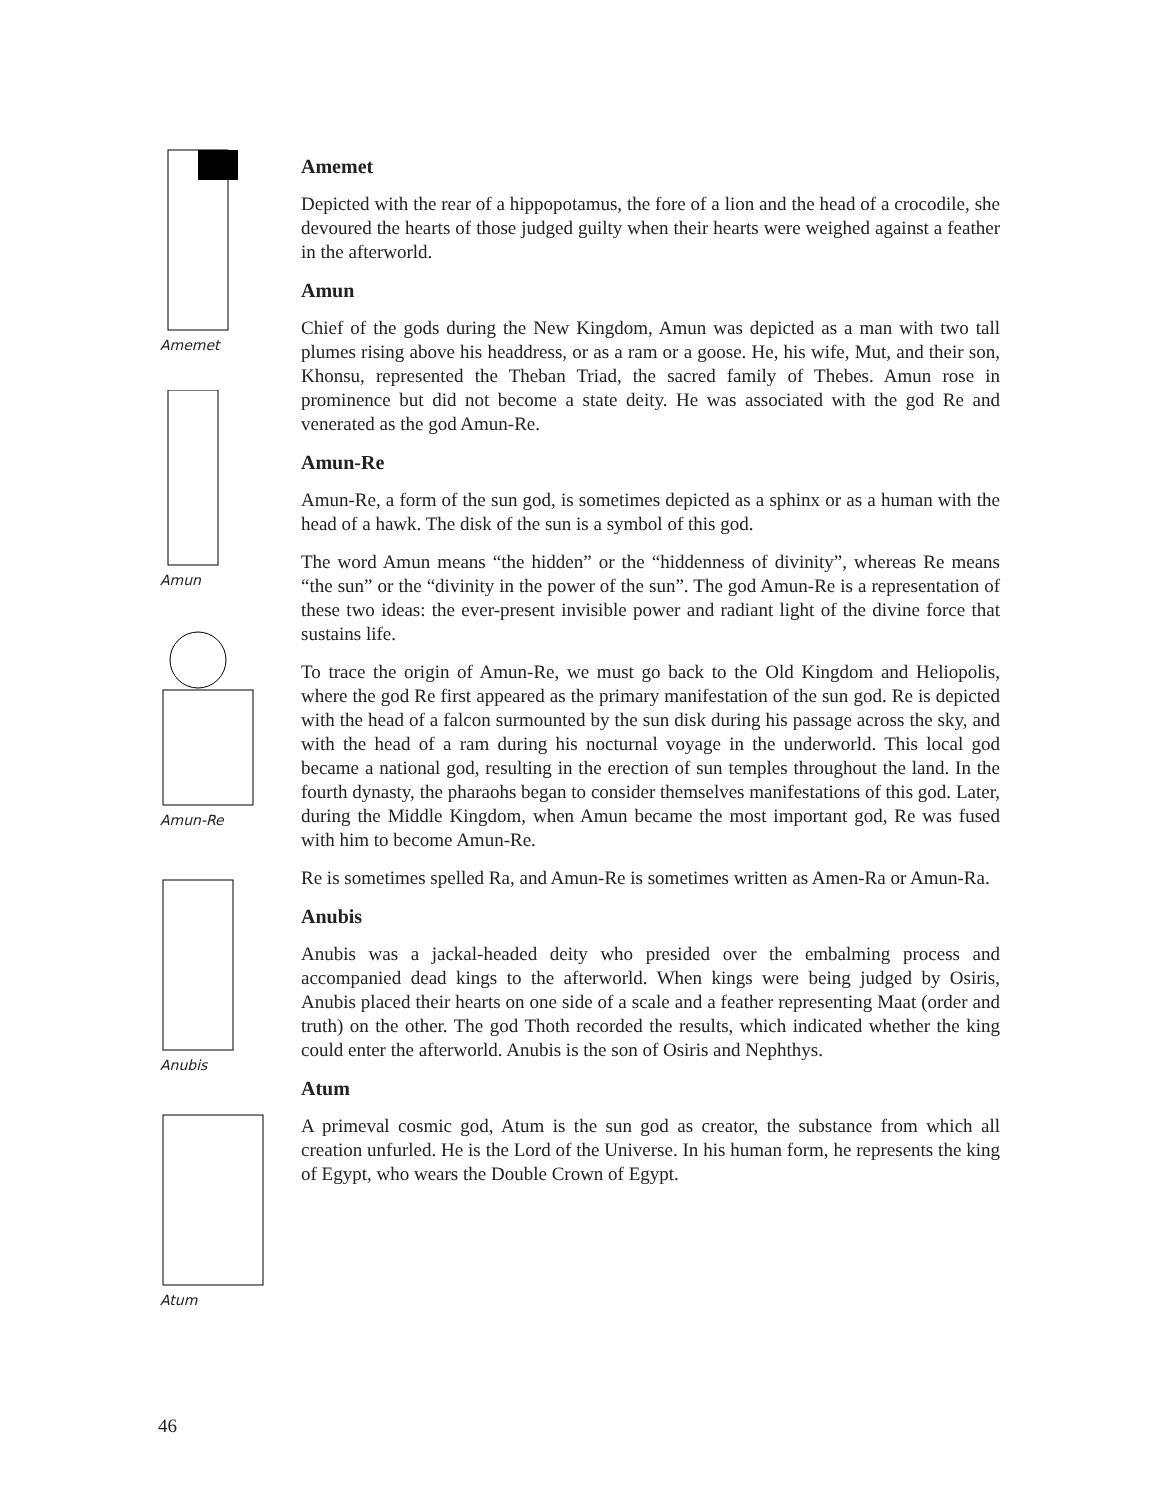Amemet
Amun
Amun-Re
Anubis
Atum
Amemet
Depicted with the rear of a hippopotamus, the fore of a lion and the head of a crocodile, she devoured the hearts of those judged guilty when their hearts were weighed against a feather in the afterworld.
Amun
Chief of the gods during the New Kingdom, Amun was depicted as a man with two tall plumes rising above his headdress, or as a ram or a goose. He, his wife, Mut, and their son, Khonsu, represented the Theban Triad, the sacred family of Thebes. Amun rose in prominence but did not become a state deity. He was associated with the god Re and venerated as the god Amun-Re.
Amun-Re
Amun-Re, a form of the sun god, is sometimes depicted as a sphinx or as a human with the head of a hawk. The disk of the sun is a symbol of this god.
The word Amun means “the hidden” or the “hiddenness of divinity”, whereas Re means “the sun” or the “divinity in the power of the sun”. The god Amun-Re is a representation of these two ideas: the ever-present invisible power and radiant light of the divine force that sustains life.
To trace the origin of Amun-Re, we must go back to the Old Kingdom and Heliopolis, where the god Re first appeared as the primary manifestation of the sun god. Re is depicted with the head of a falcon surmounted by the sun disk during his passage across the sky, and with the head of a ram during his nocturnal voyage in the underworld. This local god became a national god, resulting in the erection of sun temples throughout the land. In the fourth dynasty, the pharaohs began to consider themselves manifestations of this god. Later, during the Middle Kingdom, when Amun became the most important god, Re was fused with him to become Amun-Re.
Re is sometimes spelled Ra, and Amun-Re is sometimes written as Amen-Ra or Amun-Ra.
Anubis
Anubis was a jackal-headed deity who presided over the embalming process and accompanied dead kings to the afterworld. When kings were being judged by Osiris, Anubis placed their hearts on one side of a scale and a feather representing Maat (order and truth) on the other. The god Thoth recorded the results, which indicated whether the king could enter the afterworld. Anubis is the son of Osiris and Nephthys.
Atum
A primeval cosmic god, Atum is the sun god as creator, the substance from which all creation unfurled. He is the Lord of the Universe. In his human form, he represents the king of Egypt, who wears the Double Crown of Egypt.
46